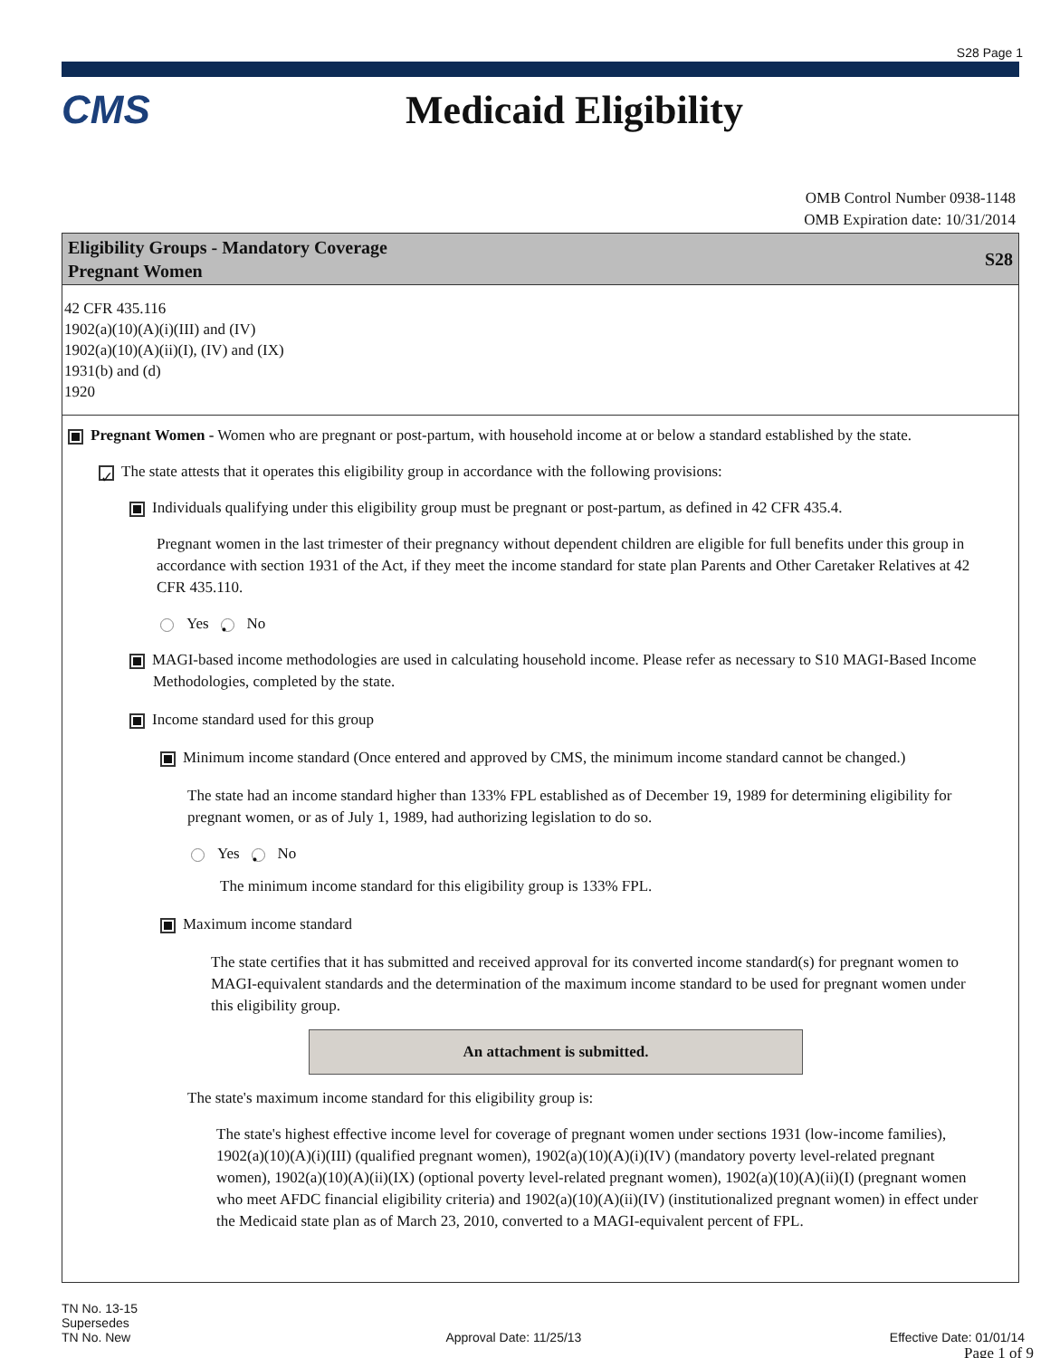S28 Page 1
CMS Medicaid Eligibility
OMB Control Number 0938-1148
OMB Expiration date: 10/31/2014
Eligibility Groups - Mandatory Coverage
Pregnant Women
S28
42 CFR 435.116
1902(a)(10)(A)(i)(III) and (IV)
1902(a)(10)(A)(ii)(I), (IV) and (IX)
1931(b) and (d)
1920
Pregnant Women - Women who are pregnant or post-partum, with household income at or below a standard established by the state.
✓ The state attests that it operates this eligibility group in accordance with the following provisions:
Individuals qualifying under this eligibility group must be pregnant or post-partum, as defined in 42 CFR 435.4.
Pregnant women in the last trimester of their pregnancy without dependent children are eligible for full benefits under this group in accordance with section 1931 of the Act, if they meet the income standard for state plan Parents and Other Caretaker Relatives at 42 CFR 435.110.
Yes • No
MAGI-based income methodologies are used in calculating household income. Please refer as necessary to S10 MAGI-Based Income Methodologies, completed by the state.
Income standard used for this group
Minimum income standard (Once entered and approved by CMS, the minimum income standard cannot be changed.)
The state had an income standard higher than 133% FPL established as of December 19, 1989 for determining eligibility for pregnant women, or as of July 1, 1989, had authorizing legislation to do so.
Yes • No
The minimum income standard for this eligibility group is 133% FPL.
Maximum income standard
The state certifies that it has submitted and received approval for its converted income standard(s) for pregnant women to MAGI-equivalent standards and the determination of the maximum income standard to be used for pregnant women under this eligibility group.
An attachment is submitted.
The state's maximum income standard for this eligibility group is:
The state's highest effective income level for coverage of pregnant women under sections 1931 (low-income families), 1902(a)(10)(A)(i)(III) (qualified pregnant women), 1902(a)(10)(A)(i)(IV) (mandatory poverty level-related pregnant women), 1902(a)(10)(A)(ii)(IX) (optional poverty level-related pregnant women), 1902(a)(10)(A)(ii)(I) (pregnant women who meet AFDC financial eligibility criteria) and 1902(a)(10)(A)(ii)(IV) (institutionalized pregnant women) in effect under the Medicaid state plan as of March 23, 2010, converted to a MAGI-equivalent percent of FPL.
TN No. 13-15
Supersedes
TN No. New
Approval Date: 11/25/13
Effective Date: 01/01/14
Page 1 of 9